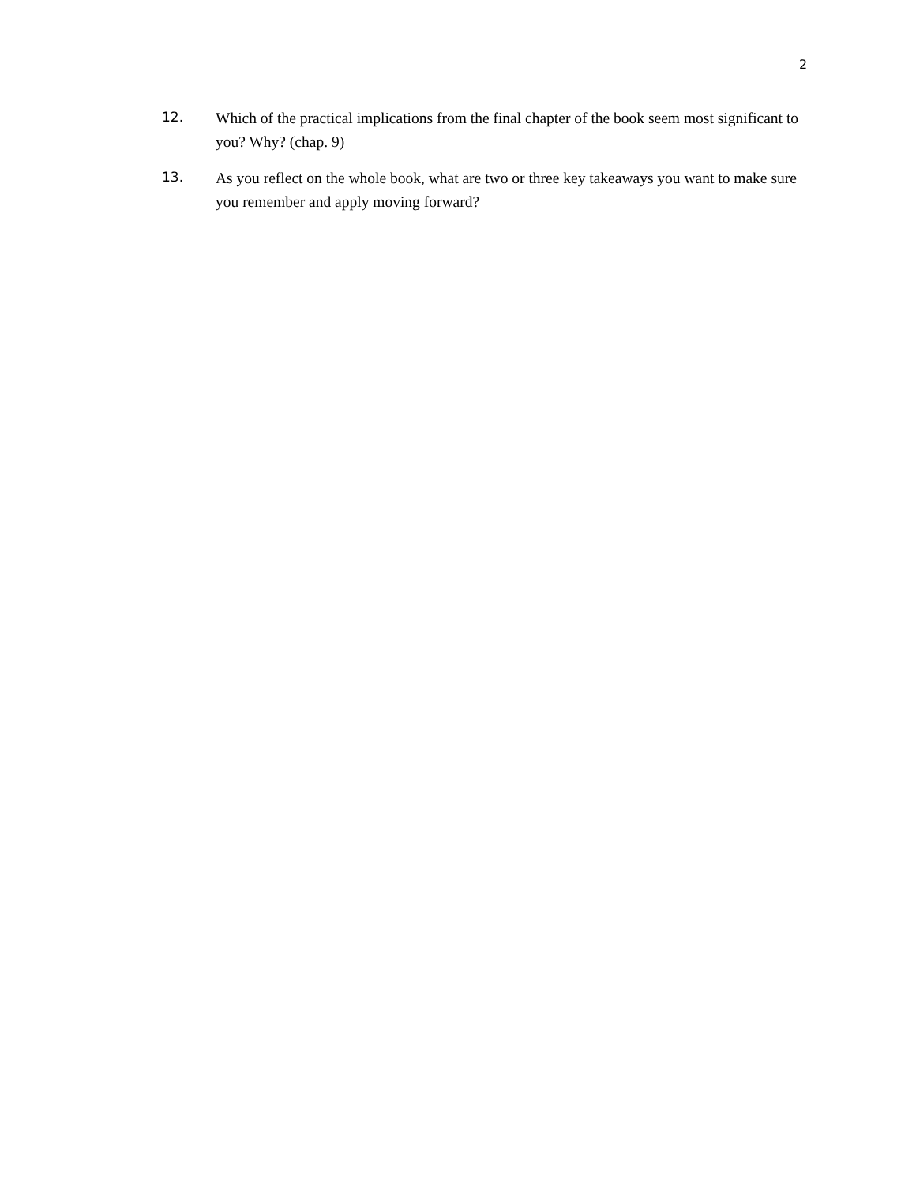2
12.
Which of the practical implications from the final chapter of the book seem most significant to you? Why? (chap. 9)
13.
As you reflect on the whole book, what are two or three key takeaways you want to make sure you remember and apply moving forward?